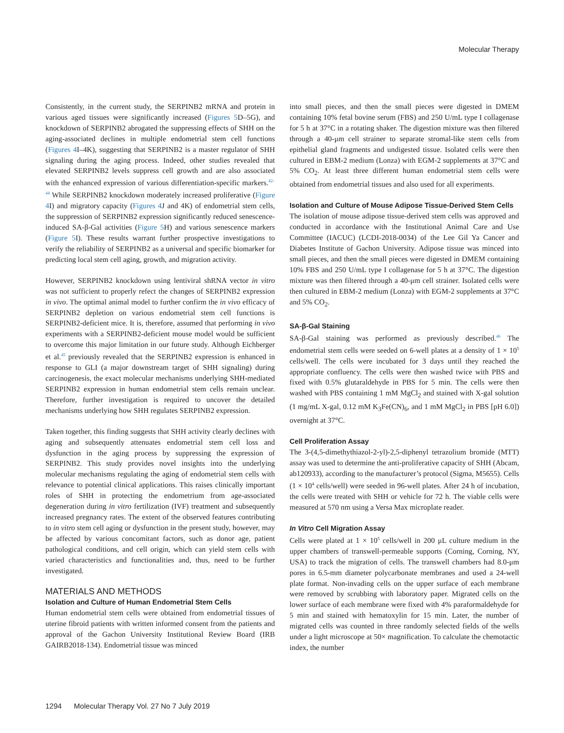Molecular Therapy
Consistently, in the current study, the SERPINB2 mRNA and protein in various aged tissues were significantly increased (Figures 5 D–5G), and knockdown of SERPINB2 abrogated the suppressing effects of SHH on the aging-associated declines in multiple endometrial stem cell functions (Figures 4 I–4K), suggesting that SERPINB2 is a master regulator of SHH signaling during the aging process. Indeed, other studies revealed that elevated SERPINB2 levels suppress cell growth and are also associated with the enhanced expression of various differentiation-specific markers.<sup>42–44</sup> While SERPINB2 knockdown moderately increased proliferative (Figure 4 I) and migratory capacity (Figures 4 J and 4K) of endometrial stem cells, the suppression of SERPINB2 expression significantly reduced senescence-induced SA-β-Gal activities (Figure 5 H) and various senescence markers (Figure 5 I). These results warrant further prospective investigations to verify the reliability of SERPINB2 as a universal and specific biomarker for predicting local stem cell aging, growth, and migration activity.
However, SERPINB2 knockdown using lentiviral shRNA vector in vitro was not sufficient to properly refect the changes of SERPINB2 expression in vivo. The optimal animal model to further confirm the in vivo efficacy of SERPINB2 depletion on various endometrial stem cell functions is SERPINB2-deficient mice. It is, therefore, assumed that performing in vivo experiments with a SERPINB2-deficient mouse model would be sufficient to overcome this major limitation in our future study. Although Eichberger et al.<sup>45</sup> previously revealed that the SERPINB2 expression is enhanced in response to GLI (a major downstream target of SHH signaling) during carcinogenesis, the exact molecular mechanisms underlying SHH-mediated SERPINB2 expression in human endometrial stem cells remain unclear. Therefore, further investigation is required to uncover the detailed mechanisms underlying how SHH regulates SERPINB2 expression.
Taken together, this finding suggests that SHH activity clearly declines with aging and subsequently attenuates endometrial stem cell loss and dysfunction in the aging process by suppressing the expression of SERPINB2. This study provides novel insights into the underlying molecular mechanisms regulating the aging of endometrial stem cells with relevance to potential clinical applications. This raises clinically important roles of SHH in protecting the endometrium from age-associated degeneration during in vitro fertilization (IVF) treatment and subsequently increased pregnancy rates. The extent of the observed features contributing to in vitro stem cell aging or dysfunction in the present study, however, may be affected by various concomitant factors, such as donor age, patient pathological conditions, and cell origin, which can yield stem cells with varied characteristics and functionalities and, thus, need to be further investigated.
MATERIALS AND METHODS
Isolation and Culture of Human Endometrial Stem Cells
Human endometrial stem cells were obtained from endometrial tissues of uterine fibroid patients with written informed consent from the patients and approval of the Gachon University Institutional Review Board (IRB GAIRB2018-134). Endometrial tissue was minced
into small pieces, and then the small pieces were digested in DMEM containing 10% fetal bovine serum (FBS) and 250 U/mL type I collagenase for 5 h at 37°C in a rotating shaker. The digestion mixture was then filtered through a 40-μm cell strainer to separate stromal-like stem cells from epithelial gland fragments and undigested tissue. Isolated cells were then cultured in EBM-2 medium (Lonza) with EGM-2 supplements at 37°C and 5% CO<sub>2</sub>. At least three different human endometrial stem cells were obtained from endometrial tissues and also used for all experiments.
Isolation and Culture of Mouse Adipose Tissue-Derived Stem Cells
The isolation of mouse adipose tissue-derived stem cells was approved and conducted in accordance with the Institutional Animal Care and Use Committee (IACUC) (LCDI-2018-0034) of the Lee Gil Ya Cancer and Diabetes Institute of Gachon University. Adipose tissue was minced into small pieces, and then the small pieces were digested in DMEM containing 10% FBS and 250 U/mL type I collagenase for 5 h at 37°C. The digestion mixture was then filtered through a 40-μm cell strainer. Isolated cells were then cultured in EBM-2 medium (Lonza) with EGM-2 supplements at 37°C and 5% CO<sub>2</sub>.
SA-β-Gal Staining
SA-β-Gal staining was performed as previously described.<sup>46</sup> The endometrial stem cells were seeded on 6-well plates at a density of 1 × 10<sup>5</sup> cells/well. The cells were incubated for 3 days until they reached the appropriate confluency. The cells were then washed twice with PBS and fixed with 0.5% glutaraldehyde in PBS for 5 min. The cells were then washed with PBS containing 1 mM MgCl<sub>2</sub> and stained with X-gal solution (1 mg/mL X-gal, 0.12 mM K<sub>3</sub>Fe(CN)<sub>6</sub>, and 1 mM MgCl<sub>2</sub> in PBS [pH 6.0]) overnight at 37°C.
Cell Proliferation Assay
The 3-(4,5-dimethythiazol-2-yl)-2,5-diphenyl tetrazolium bromide (MTT) assay was used to determine the anti-proliferative capacity of SHH (Abcam, ab120933), according to the manufacturer’s protocol (Sigma, M5655). Cells (1 × 10<sup>4</sup> cells/well) were seeded in 96-well plates. After 24 h of incubation, the cells were treated with SHH or vehicle for 72 h. The viable cells were measured at 570 nm using a Versa Max microplate reader.
In Vitro Cell Migration Assay
Cells were plated at 1 × 10<sup>5</sup> cells/well in 200 μL culture medium in the upper chambers of transwell-permeable supports (Corning, Corning, NY, USA) to track the migration of cells. The transwell chambers had 8.0-μm pores in 6.5-mm diameter polycarbonate membranes and used a 24-well plate format. Non-invading cells on the upper surface of each membrane were removed by scrubbing with laboratory paper. Migrated cells on the lower surface of each membrane were fixed with 4% paraformaldehyde for 5 min and stained with hematoxylin for 15 min. Later, the number of migrated cells was counted in three randomly selected fields of the wells under a light microscope at 50× magnification. To calculate the chemotactic index, the number
1294 Molecular Therapy Vol. 27 No 7 July 2019